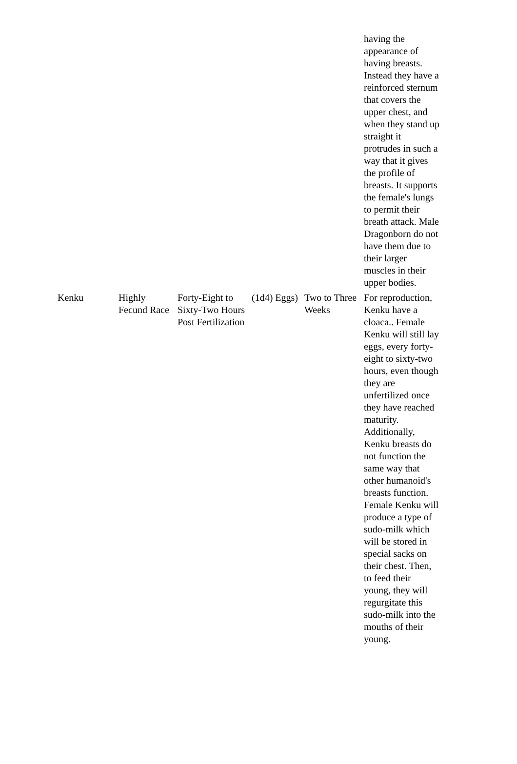| | | | | | having the appearance of having breasts. Instead they have a reinforced sternum that covers the upper chest, and when they stand up straight it protrudes in such a way that it gives the profile of breasts. It supports the female's lungs to permit their breath attack. Male Dragonborn do not have them due to their larger muscles in their upper bodies. |
| Kenku | Highly Fecund Race | Forty-Eight to Sixty-Two Hours Post Fertilization | (1d4) Eggs) | Two to Three Weeks | For reproduction, Kenku have a cloaca.. Female Kenku will still lay eggs, every forty-eight to sixty-two hours, even though they are unfertilized once they have reached maturity. Additionally, Kenku breasts do not function the same way that other humanoid's breasts function. Female Kenku will produce a type of sudo-milk which will be stored in special sacks on their chest. Then, to feed their young, they will regurgitate this sudo-milk into the mouths of their young. |